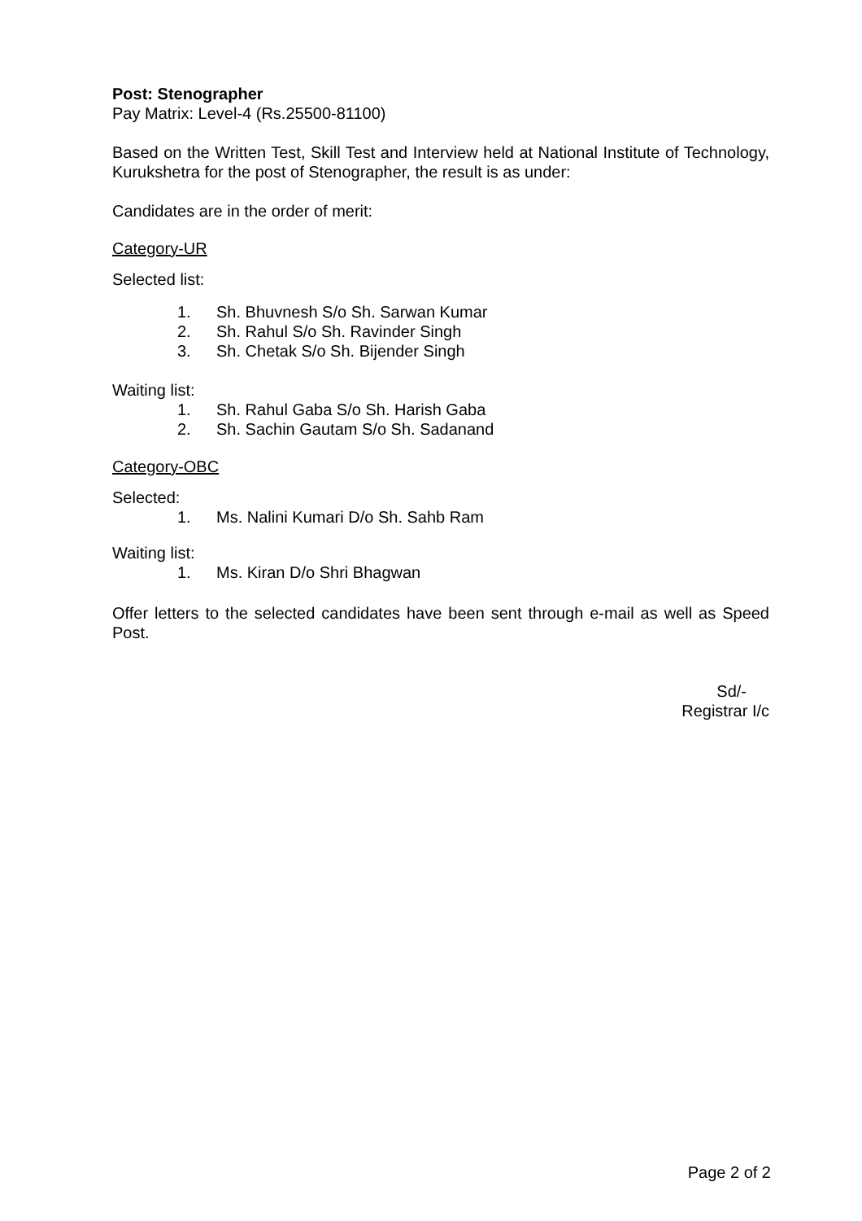Post: Stenographer
Pay Matrix: Level-4 (Rs.25500-81100)
Based on the Written Test, Skill Test and Interview held at National Institute of Technology, Kurukshetra for the post of Stenographer, the result is as under:
Candidates are in the order of merit:
Category-UR
Selected list:
1. Sh. Bhuvnesh S/o Sh. Sarwan Kumar
2. Sh. Rahul S/o Sh. Ravinder Singh
3. Sh. Chetak S/o Sh. Bijender Singh
Waiting list:
1. Sh. Rahul Gaba S/o Sh. Harish Gaba
2. Sh. Sachin Gautam S/o Sh. Sadanand
Category-OBC
Selected:
1. Ms. Nalini Kumari D/o Sh. Sahb Ram
Waiting list:
1. Ms. Kiran D/o Shri Bhagwan
Offer letters to the selected candidates have been sent through e-mail as well as Speed Post.
Sd/-
Registrar I/c
Page 2 of 2